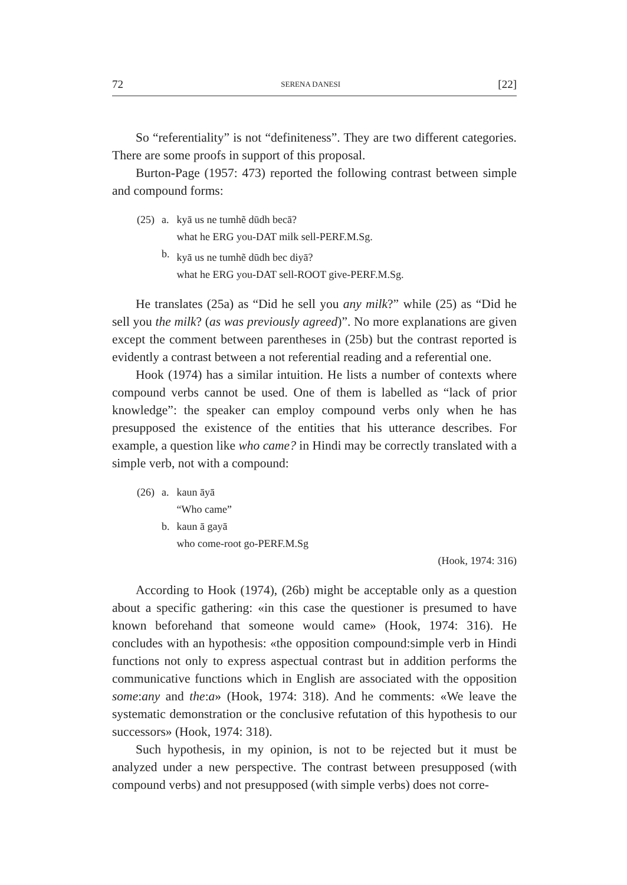72 SERENA DANESI [22]
So “referentiality” is not “definiteness”. They are two different categories. There are some proofs in support of this proposal.
Burton-Page (1957: 473) reported the following contrast between simple and compound forms:
| (25) | a. | kyā us ne tumhẽ dūdh becā? what he ERG you-DAT milk sell-PERF.M.Sg. |
| | b. | kyā us ne tumhẽ dūdh bec diyā? what he ERG you-DAT sell-ROOT give-PERF.M.Sg. |
He translates (25a) as “Did he sell you any milk?” while (25) as “Did he sell you the milk? (as was previously agreed)”. No more explanations are given except the comment between parentheses in (25b) but the contrast reported is evidently a contrast between a not referential reading and a referential one.
Hook (1974) has a similar intuition. He lists a number of contexts where compound verbs cannot be used. One of them is labelled as “lack of prior knowledge”: the speaker can employ compound verbs only when he has presupposed the existence of the entities that his utterance describes. For example, a question like who came? in Hindi may be correctly translated with a simple verb, not with a compound:
| (26) | a. | kaun āyā “Who came” |
| | b. | kaun ā gayā who come-root go-PERF.M.Sg |
(Hook, 1974: 316)
According to Hook (1974), (26b) might be acceptable only as a question about a specific gathering: «in this case the questioner is presumed to have known beforehand that someone would came» (Hook, 1974: 316). He concludes with an hypothesis: «the opposition compound:simple verb in Hindi functions not only to express aspectual contrast but in addition performs the communicative functions which in English are associated with the opposition some:any and the:a» (Hook, 1974: 318). And he comments: «We leave the systematic demonstration or the conclusive refutation of this hypothesis to our successors» (Hook, 1974: 318).
Such hypothesis, in my opinion, is not to be rejected but it must be analyzed under a new perspective. The contrast between presupposed (with compound verbs) and not presupposed (with simple verbs) does not corre-